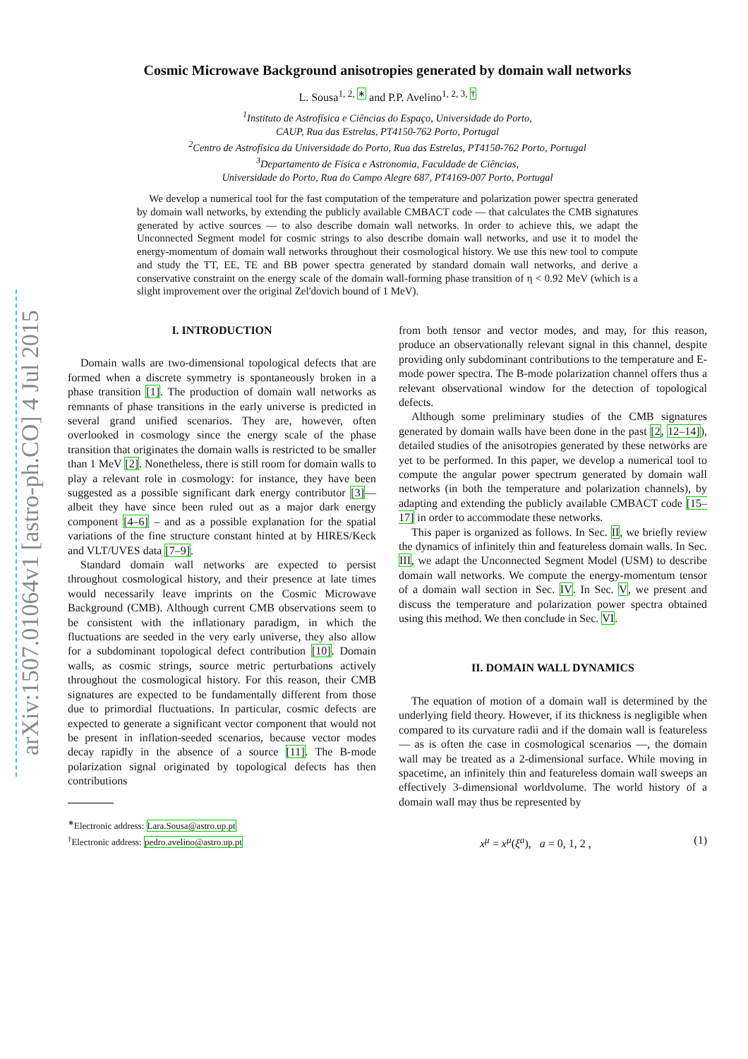arXiv:1507.01064v1 [astro-ph.CO] 4 Jul 2015
Cosmic Microwave Background anisotropies generated by domain wall networks
L. Sousa<sup>1, 2, ∗</sup> and P.P. Avelino<sup>1, 2, 3, †</sup>
<sup>1</sup> Instituto de Astrofísica e Ciências do Espaço, Universidade do Porto,
CAUP, Rua das Estrelas, PT4150-762 Porto, Portugal
<sup>2</sup> Centro de Astrofísica da Universidade do Porto, Rua das Estrelas, PT4150-762 Porto, Portugal
<sup>3</sup> Departamento de Física e Astronomia, Faculdade de Ciências,
Universidade do Porto, Rua do Campo Alegre 687, PT4169-007 Porto, Portugal
We develop a numerical tool for the fast computation of the temperature and polarization power spectra generated by domain wall networks, by extending the publicly available CMBACT code — that calculates the CMB signatures generated by active sources — to also describe domain wall networks. In order to achieve this, we adapt the Unconnected Segment model for cosmic strings to also describe domain wall networks, and use it to model the energy-momentum of domain wall networks throughout their cosmological history. We use this new tool to compute and study the TT, EE, TE and BB power spectra generated by standard domain wall networks, and derive a conservative constraint on the energy scale of the domain wall-forming phase transition of η < 0.92 MeV (which is a slight improvement over the original Zel'dovich bound of 1 MeV).
I. INTRODUCTION
Domain walls are two-dimensional topological defects that are formed when a discrete symmetry is spontaneously broken in a phase transition [1]. The production of domain wall networks as remnants of phase transitions in the early universe is predicted in several grand unified scenarios. They are, however, often overlooked in cosmology since the energy scale of the phase transition that originates the domain walls is restricted to be smaller than 1 MeV [2]. Nonetheless, there is still room for domain walls to play a relevant role in cosmology: for instance, they have been suggested as a possible significant dark energy contributor [3]— albeit they have since been ruled out as a major dark energy component [4–6] – and as a possible explanation for the spatial variations of the fine structure constant hinted at by HIRES/Keck and VLT/UVES data [7–9].
Standard domain wall networks are expected to persist throughout cosmological history, and their presence at late times would necessarily leave imprints on the Cosmic Microwave Background (CMB). Although current CMB observations seem to be consistent with the inflationary paradigm, in which the fluctuations are seeded in the very early universe, they also allow for a subdominant topological defect contribution [10]. Domain walls, as cosmic strings, source metric perturbations actively throughout the cosmological history. For this reason, their CMB signatures are expected to be fundamentally different from those due to primordial fluctuations. In particular, cosmic defects are expected to generate a significant vector component that would not be present in inflation-seeded scenarios, because vector modes decay rapidly in the absence of a source [11]. The B-mode polarization signal originated by topological defects has then contributions
<sup>∗</sup>Electronic address: Lara.Sousa@astro.up.pt
<sup>†</sup> Electronic address: pedro.avelino@astro.up.pt
from both tensor and vector modes, and may, for this reason, produce an observationally relevant signal in this channel, despite providing only subdominant contributions to the temperature and E-mode power spectra. The B-mode polarization channel offers thus a relevant observational window for the detection of topological defects.
Although some preliminary studies of the CMB signatures generated by domain walls have been done in the past [2, 12–14]), detailed studies of the anisotropies generated by these networks are yet to be performed. In this paper, we develop a numerical tool to compute the angular power spectrum generated by domain wall networks (in both the temperature and polarization channels), by adapting and extending the publicly available CMBACT code [15–17] in order to accommodate these networks.
This paper is organized as follows. In Sec. II, we briefly review the dynamics of infinitely thin and featureless domain walls. In Sec. III, we adapt the Unconnected Segment Model (USM) to describe domain wall networks. We compute the energy-momentum tensor of a domain wall section in Sec. IV. In Sec. V, we present and discuss the temperature and polarization power spectra obtained using this method. We then conclude in Sec. VI.
II. DOMAIN WALL DYNAMICS
The equation of motion of a domain wall is determined by the underlying field theory. However, if its thickness is negligible when compared to its curvature radii and if the domain wall is featureless — as is often the case in cosmological scenarios —, the domain wall may be treated as a 2-dimensional surface. While moving in spacetime, an infinitely thin and featureless domain wall sweeps an effectively 3-dimensional worldvolume. The world history of a domain wall may thus be represented by
x<sup>μ</sup> = x<sup>μ</sup>(ξ<sup>a</sup>), a = 0, 1, 2 , (1)